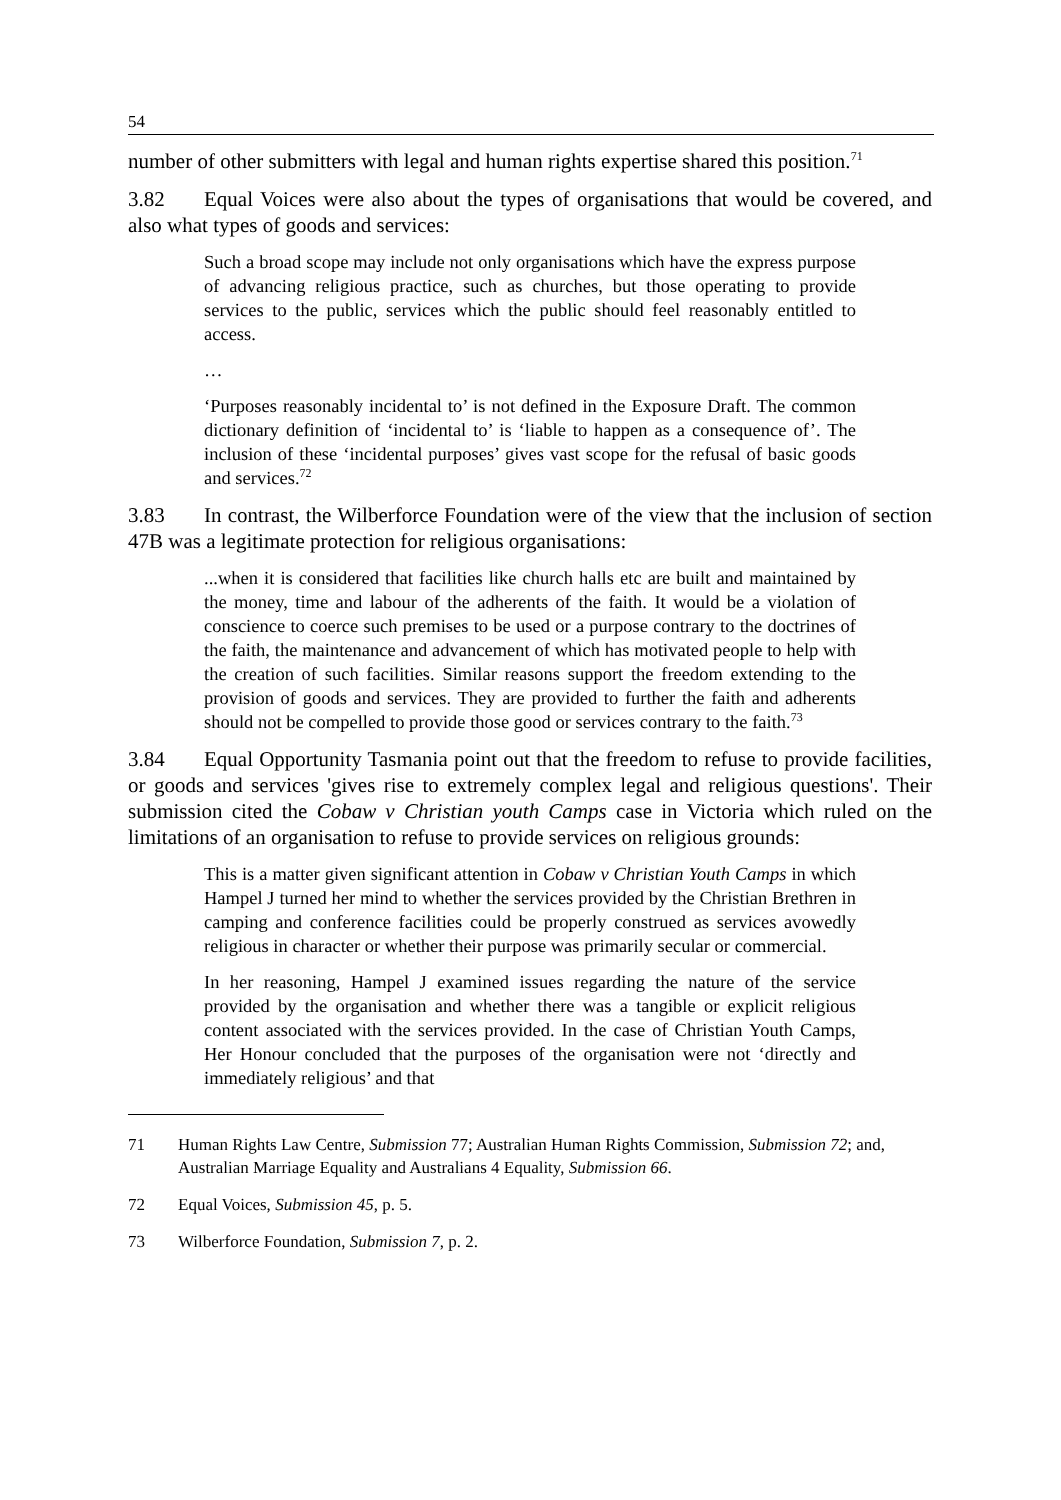54
number of other submitters with legal and human rights expertise shared this position.<sup>71</sup>
3.82 Equal Voices were also about the types of organisations that would be covered, and also what types of goods and services:
Such a broad scope may include not only organisations which have the express purpose of advancing religious practice, such as churches, but those operating to provide services to the public, services which the public should feel reasonably entitled to access.
…
‘Purposes reasonably incidental to’ is not defined in the Exposure Draft. The common dictionary definition of ‘incidental to’ is ‘liable to happen as a consequence of’. The inclusion of these ‘incidental purposes’ gives vast scope for the refusal of basic goods and services.<sup>72</sup>
3.83 In contrast, the Wilberforce Foundation were of the view that the inclusion of section 47B was a legitimate protection for religious organisations:
...when it is considered that facilities like church halls etc are built and maintained by the money, time and labour of the adherents of the faith. It would be a violation of conscience to coerce such premises to be used or a purpose contrary to the doctrines of the faith, the maintenance and advancement of which has motivated people to help with the creation of such facilities. Similar reasons support the freedom extending to the provision of goods and services. They are provided to further the faith and adherents should not be compelled to provide those good or services contrary to the faith.<sup>73</sup>
3.84 Equal Opportunity Tasmania point out that the freedom to refuse to provide facilities, or goods and services 'gives rise to extremely complex legal and religious questions'. Their submission cited the Cobaw v Christian youth Camps case in Victoria which ruled on the limitations of an organisation to refuse to provide services on religious grounds:
This is a matter given significant attention in Cobaw v Christian Youth Camps in which Hampel J turned her mind to whether the services provided by the Christian Brethren in camping and conference facilities could be properly construed as services avowedly religious in character or whether their purpose was primarily secular or commercial.
In her reasoning, Hampel J examined issues regarding the nature of the service provided by the organisation and whether there was a tangible or explicit religious content associated with the services provided. In the case of Christian Youth Camps, Her Honour concluded that the purposes of the organisation were not ‘directly and immediately religious’ and that
71 Human Rights Law Centre, Submission 77; Australian Human Rights Commission, Submission 72; and, Australian Marriage Equality and Australians 4 Equality, Submission 66.
72 Equal Voices, Submission 45, p. 5.
73 Wilberforce Foundation, Submission 7, p. 2.